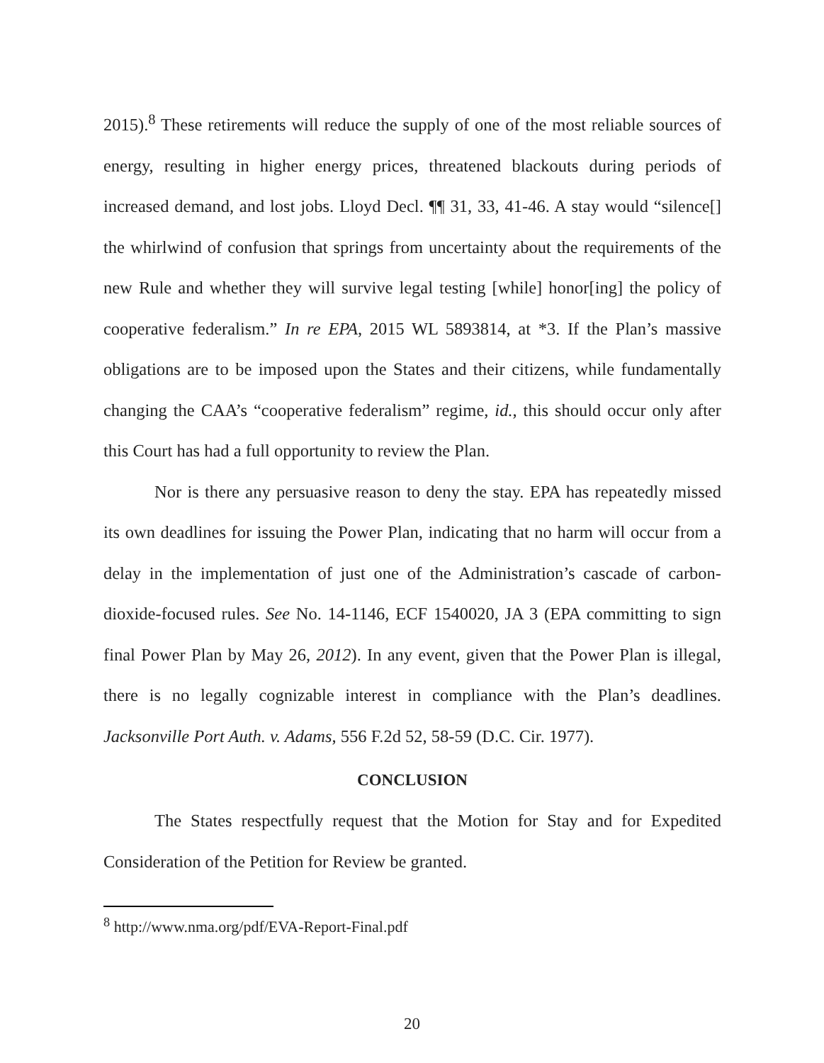2015).<sup>8</sup> These retirements will reduce the supply of one of the most reliable sources of energy, resulting in higher energy prices, threatened blackouts during periods of increased demand, and lost jobs. Lloyd Decl. ¶¶ 31, 33, 41-46. A stay would “silence[] the whirlwind of confusion that springs from uncertainty about the requirements of the new Rule and whether they will survive legal testing [while] honor[ing] the policy of cooperative federalism.” In re EPA, 2015 WL 5893814, at *3. If the Plan’s massive obligations are to be imposed upon the States and their citizens, while fundamentally changing the CAA’s “cooperative federalism” regime, id., this should occur only after this Court has had a full opportunity to review the Plan.
Nor is there any persuasive reason to deny the stay. EPA has repeatedly missed its own deadlines for issuing the Power Plan, indicating that no harm will occur from a delay in the implementation of just one of the Administration’s cascade of carbon-dioxide-focused rules. See No. 14-1146, ECF 1540020, JA 3 (EPA committing to sign final Power Plan by May 26, 2012). In any event, given that the Power Plan is illegal, there is no legally cognizable interest in compliance with the Plan’s deadlines. Jacksonville Port Auth. v. Adams, 556 F.2d 52, 58-59 (D.C. Cir. 1977).
CONCLUSION
The States respectfully request that the Motion for Stay and for Expedited Consideration of the Petition for Review be granted.
<sup>8</sup> http://www.nma.org/pdf/EVA-Report-Final.pdf
20